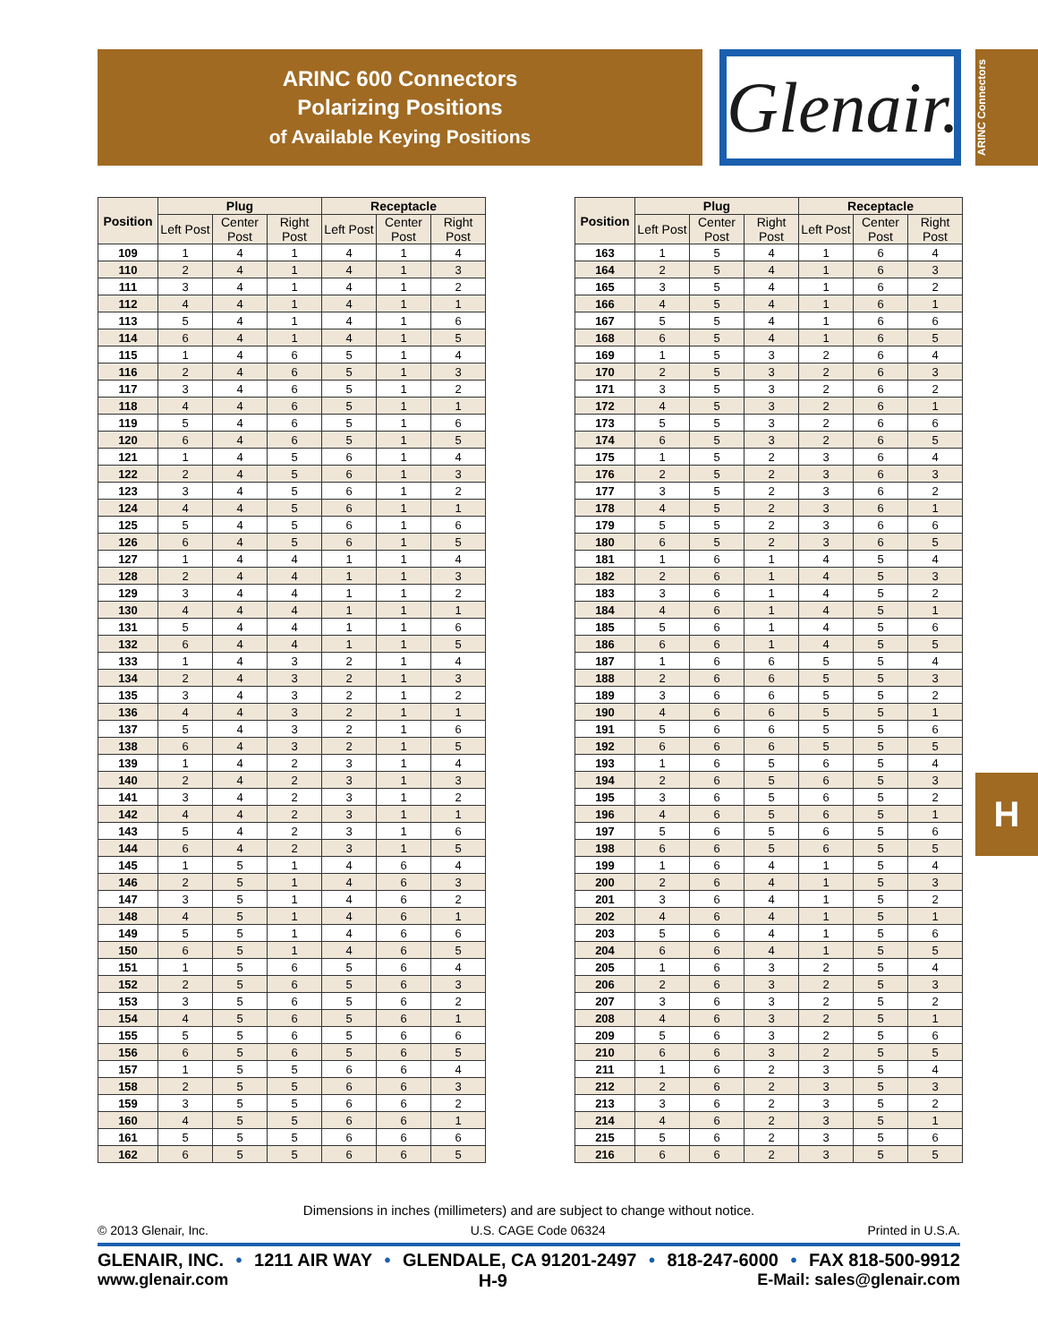ARINC 600 Connectors
Polarizing Positions
of Available Keying Positions
Glenair.
ARINC Connectors
H
| Position | Plug | | | Receptacle | | |
| --- | --- | --- | --- | --- | --- | --- |
| | Left Post | Center Post | Right Post | Left Post | Center Post | Right Post |
| 109 | 1 | 4 | 1 | 4 | 1 | 4 |
| 110 | 2 | 4 | 1 | 4 | 1 | 3 |
| 111 | 3 | 4 | 1 | 4 | 1 | 2 |
| 112 | 4 | 4 | 1 | 4 | 1 | 1 |
| 113 | 5 | 4 | 1 | 4 | 1 | 6 |
| 114 | 6 | 4 | 1 | 4 | 1 | 5 |
| 115 | 1 | 4 | 6 | 5 | 1 | 4 |
| 116 | 2 | 4 | 6 | 5 | 1 | 3 |
| 117 | 3 | 4 | 6 | 5 | 1 | 2 |
| 118 | 4 | 4 | 6 | 5 | 1 | 1 |
| 119 | 5 | 4 | 6 | 5 | 1 | 6 |
| 120 | 6 | 4 | 6 | 5 | 1 | 5 |
| 121 | 1 | 4 | 5 | 6 | 1 | 4 |
| 122 | 2 | 4 | 5 | 6 | 1 | 3 |
| 123 | 3 | 4 | 5 | 6 | 1 | 2 |
| 124 | 4 | 4 | 5 | 6 | 1 | 1 |
| 125 | 5 | 4 | 5 | 6 | 1 | 6 |
| 126 | 6 | 4 | 5 | 6 | 1 | 5 |
| 127 | 1 | 4 | 4 | 1 | 1 | 4 |
| 128 | 2 | 4 | 4 | 1 | 1 | 3 |
| 129 | 3 | 4 | 4 | 1 | 1 | 2 |
| 130 | 4 | 4 | 4 | 1 | 1 | 1 |
| 131 | 5 | 4 | 4 | 1 | 1 | 6 |
| 132 | 6 | 4 | 4 | 1 | 1 | 5 |
| 133 | 1 | 4 | 3 | 2 | 1 | 4 |
| 134 | 2 | 4 | 3 | 2 | 1 | 3 |
| 135 | 3 | 4 | 3 | 2 | 1 | 2 |
| 136 | 4 | 4 | 3 | 2 | 1 | 1 |
| 137 | 5 | 4 | 3 | 2 | 1 | 6 |
| 138 | 6 | 4 | 3 | 2 | 1 | 5 |
| 139 | 1 | 4 | 2 | 3 | 1 | 4 |
| 140 | 2 | 4 | 2 | 3 | 1 | 3 |
| 141 | 3 | 4 | 2 | 3 | 1 | 2 |
| 142 | 4 | 4 | 2 | 3 | 1 | 1 |
| 143 | 5 | 4 | 2 | 3 | 1 | 6 |
| 144 | 6 | 4 | 2 | 3 | 1 | 5 |
| 145 | 1 | 5 | 1 | 4 | 6 | 4 |
| 146 | 2 | 5 | 1 | 4 | 6 | 3 |
| 147 | 3 | 5 | 1 | 4 | 6 | 2 |
| 148 | 4 | 5 | 1 | 4 | 6 | 1 |
| 149 | 5 | 5 | 1 | 4 | 6 | 6 |
| 150 | 6 | 5 | 1 | 4 | 6 | 5 |
| 151 | 1 | 5 | 6 | 5 | 6 | 4 |
| 152 | 2 | 5 | 6 | 5 | 6 | 3 |
| 153 | 3 | 5 | 6 | 5 | 6 | 2 |
| 154 | 4 | 5 | 6 | 5 | 6 | 1 |
| 155 | 5 | 5 | 6 | 5 | 6 | 6 |
| 156 | 6 | 5 | 6 | 5 | 6 | 5 |
| 157 | 1 | 5 | 5 | 6 | 6 | 4 |
| 158 | 2 | 5 | 5 | 6 | 6 | 3 |
| 159 | 3 | 5 | 5 | 6 | 6 | 2 |
| 160 | 4 | 5 | 5 | 6 | 6 | 1 |
| 161 | 5 | 5 | 5 | 6 | 6 | 6 |
| 162 | 6 | 5 | 5 | 6 | 6 | 5 |
| Position | Plug | | | Receptacle | | |
| --- | --- | --- | --- | --- | --- | --- |
| | Left Post | Center Post | Right Post | Left Post | Center Post | Right Post |
| 163 | 1 | 5 | 4 | 1 | 6 | 4 |
| 164 | 2 | 5 | 4 | 1 | 6 | 3 |
| 165 | 3 | 5 | 4 | 1 | 6 | 2 |
| 166 | 4 | 5 | 4 | 1 | 6 | 1 |
| 167 | 5 | 5 | 4 | 1 | 6 | 6 |
| 168 | 6 | 5 | 4 | 1 | 6 | 5 |
| 169 | 1 | 5 | 3 | 2 | 6 | 4 |
| 170 | 2 | 5 | 3 | 2 | 6 | 3 |
| 171 | 3 | 5 | 3 | 2 | 6 | 2 |
| 172 | 4 | 5 | 3 | 2 | 6 | 1 |
| 173 | 5 | 5 | 3 | 2 | 6 | 6 |
| 174 | 6 | 5 | 3 | 2 | 6 | 5 |
| 175 | 1 | 5 | 2 | 3 | 6 | 4 |
| 176 | 2 | 5 | 2 | 3 | 6 | 3 |
| 177 | 3 | 5 | 2 | 3 | 6 | 2 |
| 178 | 4 | 5 | 2 | 3 | 6 | 1 |
| 179 | 5 | 5 | 2 | 3 | 6 | 6 |
| 180 | 6 | 5 | 2 | 3 | 6 | 5 |
| 181 | 1 | 6 | 1 | 4 | 5 | 4 |
| 182 | 2 | 6 | 1 | 4 | 5 | 3 |
| 183 | 3 | 6 | 1 | 4 | 5 | 2 |
| 184 | 4 | 6 | 1 | 4 | 5 | 1 |
| 185 | 5 | 6 | 1 | 4 | 5 | 6 |
| 186 | 6 | 6 | 1 | 4 | 5 | 5 |
| 187 | 1 | 6 | 6 | 5 | 5 | 4 |
| 188 | 2 | 6 | 6 | 5 | 5 | 3 |
| 189 | 3 | 6 | 6 | 5 | 5 | 2 |
| 190 | 4 | 6 | 6 | 5 | 5 | 1 |
| 191 | 5 | 6 | 6 | 5 | 5 | 6 |
| 192 | 6 | 6 | 6 | 5 | 5 | 5 |
| 193 | 1 | 6 | 5 | 6 | 5 | 4 |
| 194 | 2 | 6 | 5 | 6 | 5 | 3 |
| 195 | 3 | 6 | 5 | 6 | 5 | 2 |
| 196 | 4 | 6 | 5 | 6 | 5 | 1 |
| 197 | 5 | 6 | 5 | 6 | 5 | 6 |
| 198 | 6 | 6 | 5 | 6 | 5 | 5 |
| 199 | 1 | 6 | 4 | 1 | 5 | 4 |
| 200 | 2 | 6 | 4 | 1 | 5 | 3 |
| 201 | 3 | 6 | 4 | 1 | 5 | 2 |
| 202 | 4 | 6 | 4 | 1 | 5 | 1 |
| 203 | 5 | 6 | 4 | 1 | 5 | 6 |
| 204 | 6 | 6 | 4 | 1 | 5 | 5 |
| 205 | 1 | 6 | 3 | 2 | 5 | 4 |
| 206 | 2 | 6 | 3 | 2 | 5 | 3 |
| 207 | 3 | 6 | 3 | 2 | 5 | 2 |
| 208 | 4 | 6 | 3 | 2 | 5 | 1 |
| 209 | 5 | 6 | 3 | 2 | 5 | 6 |
| 210 | 6 | 6 | 3 | 2 | 5 | 5 |
| 211 | 1 | 6 | 2 | 3 | 5 | 4 |
| 212 | 2 | 6 | 2 | 3 | 5 | 3 |
| 213 | 3 | 6 | 2 | 3 | 5 | 2 |
| 214 | 4 | 6 | 2 | 3 | 5 | 1 |
| 215 | 5 | 6 | 2 | 3 | 5 | 6 |
| 216 | 6 | 6 | 2 | 3 | 5 | 5 |
Dimensions in inches (millimeters) and are subject to change without notice.
© 2013 Glenair, Inc. U.S. CAGE Code 06324 Printed in U.S.A.
GLENAIR, INC. • 1211 AIR WAY • GLENDALE, CA 91201-2497 • 818-247-6000 • FAX 818-500-9912
www.glenair.com H-9 E-Mail: sales@glenair.com